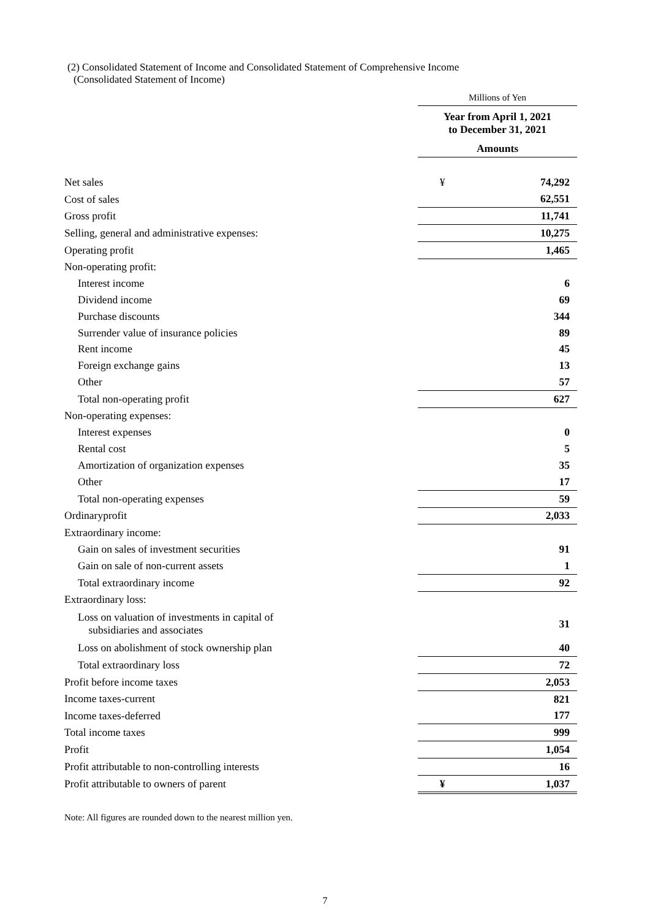(2) Consolidated Statement of Income and Consolidated Statement of Comprehensive Income
(Consolidated Statement of Income)
| | Millions of Yen | |
| | Year from April 1, 2021 to December 31, 2021 | |
| | Amounts | |
| Net sales | ¥ | 74,292 |
| Cost of sales | | 62,551 |
| Gross profit | | 11,741 |
| Selling, general and administrative expenses: | | 10,275 |
| Operating profit | | 1,465 |
| Non-operating profit: | | |
| Interest income | | 6 |
| Dividend income | | 69 |
| Purchase discounts | | 344 |
| Surrender value of insurance policies | | 89 |
| Rent income | | 45 |
| Foreign exchange gains | | 13 |
| Other | | 57 |
| Total non-operating profit | | 627 |
| Non-operating expenses: | | |
| Interest expenses | | 0 |
| Rental cost | | 5 |
| Amortization of organization expenses | | 35 |
| Other | | 17 |
| Total non-operating expenses | | 59 |
| Ordinaryprofit | | 2,033 |
| Extraordinary income: | | |
| Gain on sales of investment securities | | 91 |
| Gain on sale of non-current assets | | 1 |
| Total extraordinary income | | 92 |
| Extraordinary loss: | | |
| Loss on valuation of investments in capital of subsidiaries and associates | | 31 |
| Loss on abolishment of stock ownership plan | | 40 |
| Total extraordinary loss | | 72 |
| Profit before income taxes | | 2,053 |
| Income taxes-current | | 821 |
| Income taxes-deferred | | 177 |
| Total income taxes | | 999 |
| Profit | | 1,054 |
| Profit attributable to non-controlling interests | | 16 |
| Profit attributable to owners of parent | ¥ | 1,037 |
Note: All figures are rounded down to the nearest million yen.
7